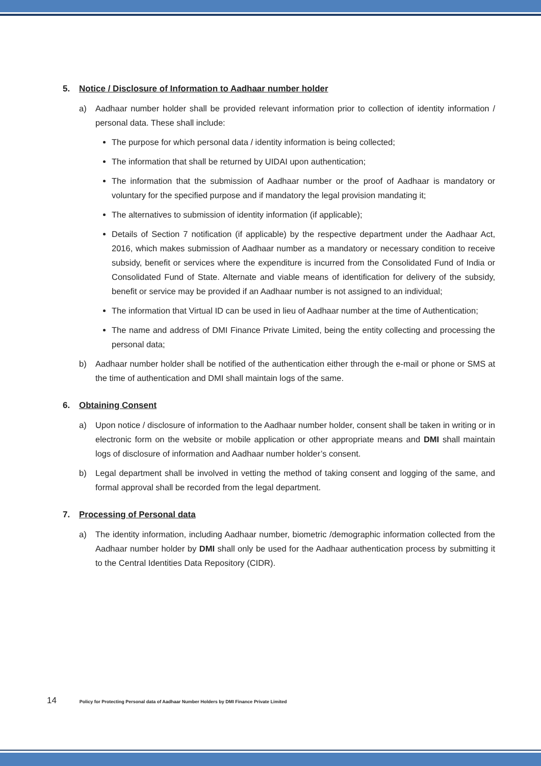5. Notice / Disclosure of Information to Aadhaar number holder
a) Aadhaar number holder shall be provided relevant information prior to collection of identity information / personal data. These shall include:
The purpose for which personal data / identity information is being collected;
The information that shall be returned by UIDAI upon authentication;
The information that the submission of Aadhaar number or the proof of Aadhaar is mandatory or voluntary for the specified purpose and if mandatory the legal provision mandating it;
The alternatives to submission of identity information (if applicable);
Details of Section 7 notification (if applicable) by the respective department under the Aadhaar Act, 2016, which makes submission of Aadhaar number as a mandatory or necessary condition to receive subsidy, benefit or services where the expenditure is incurred from the Consolidated Fund of India or Consolidated Fund of State. Alternate and viable means of identification for delivery of the subsidy, benefit or service may be provided if an Aadhaar number is not assigned to an individual;
The information that Virtual ID can be used in lieu of Aadhaar number at the time of Authentication;
The name and address of DMI Finance Private Limited, being the entity collecting and processing the personal data;
b) Aadhaar number holder shall be notified of the authentication either through the e-mail or phone or SMS at the time of authentication and DMI shall maintain logs of the same.
6. Obtaining Consent
a) Upon notice / disclosure of information to the Aadhaar number holder, consent shall be taken in writing or in electronic form on the website or mobile application or other appropriate means and DMI shall maintain logs of disclosure of information and Aadhaar number holder’s consent.
b) Legal department shall be involved in vetting the method of taking consent and logging of the same, and formal approval shall be recorded from the legal department.
7. Processing of Personal data
a) The identity information, including Aadhaar number, biometric /demographic information collected from the Aadhaar number holder by DMI shall only be used for the Aadhaar authentication process by submitting it to the Central Identities Data Repository (CIDR).
14 Policy for Protecting Personal data of Aadhaar Number Holders by DMI Finance Private Limited